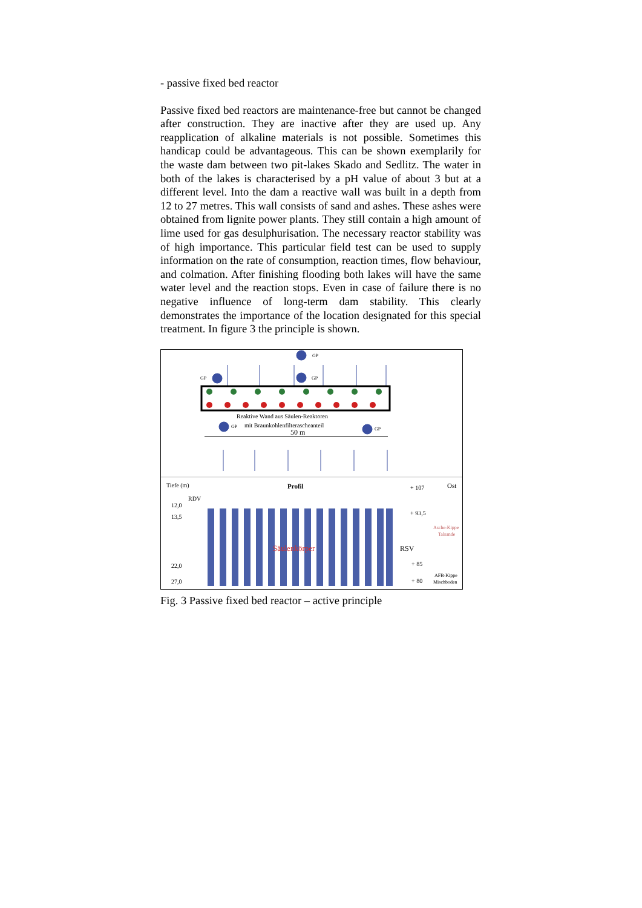- passive fixed bed reactor
Passive fixed bed reactors are maintenance-free but cannot be changed after construction. They are inactive after they are used up. Any reapplication of alkaline materials is not possible. Sometimes this handicap could be advantageous. This can be shown exemplarily for the waste dam between two pit-lakes Skado and Sedlitz. The water in both of the lakes is characterised by a pH value of about 3 but at a different level. Into the dam a reactive wall was built in a depth from 12 to 27 metres. This wall consists of sand and ashes. These ashes were obtained from lignite power plants. They still contain a high amount of lime used for gas desulphurisation. The necessary reactor stability was of high importance. This particular field test can be used to supply information on the rate of consumption, reaction times, flow behaviour, and colmation. After finishing flooding both lakes will have the same water level and the reaction stops. Even in case of failure there is no negative influence of long-term dam stability. This clearly demonstrates the importance of the location designated for this special treatment. In figure 3 the principle is shown.
GP
GP
GP
GP
GP
Reaktive Wand aus Säulen-Reaktoren
mit Braunkohlenfilterascheanteil
50 m
Tiefe (m)
Profil
+ 107
Ost
RDV
12,0
13,5
22,0
27,0
Säulenkörper
+ 93,5
Asche-Kippe
Talsande
RSV
+ 85
+ 80
AFB-Kippe
Mischboden
Fig. 3 Passive fixed bed reactor – active principle